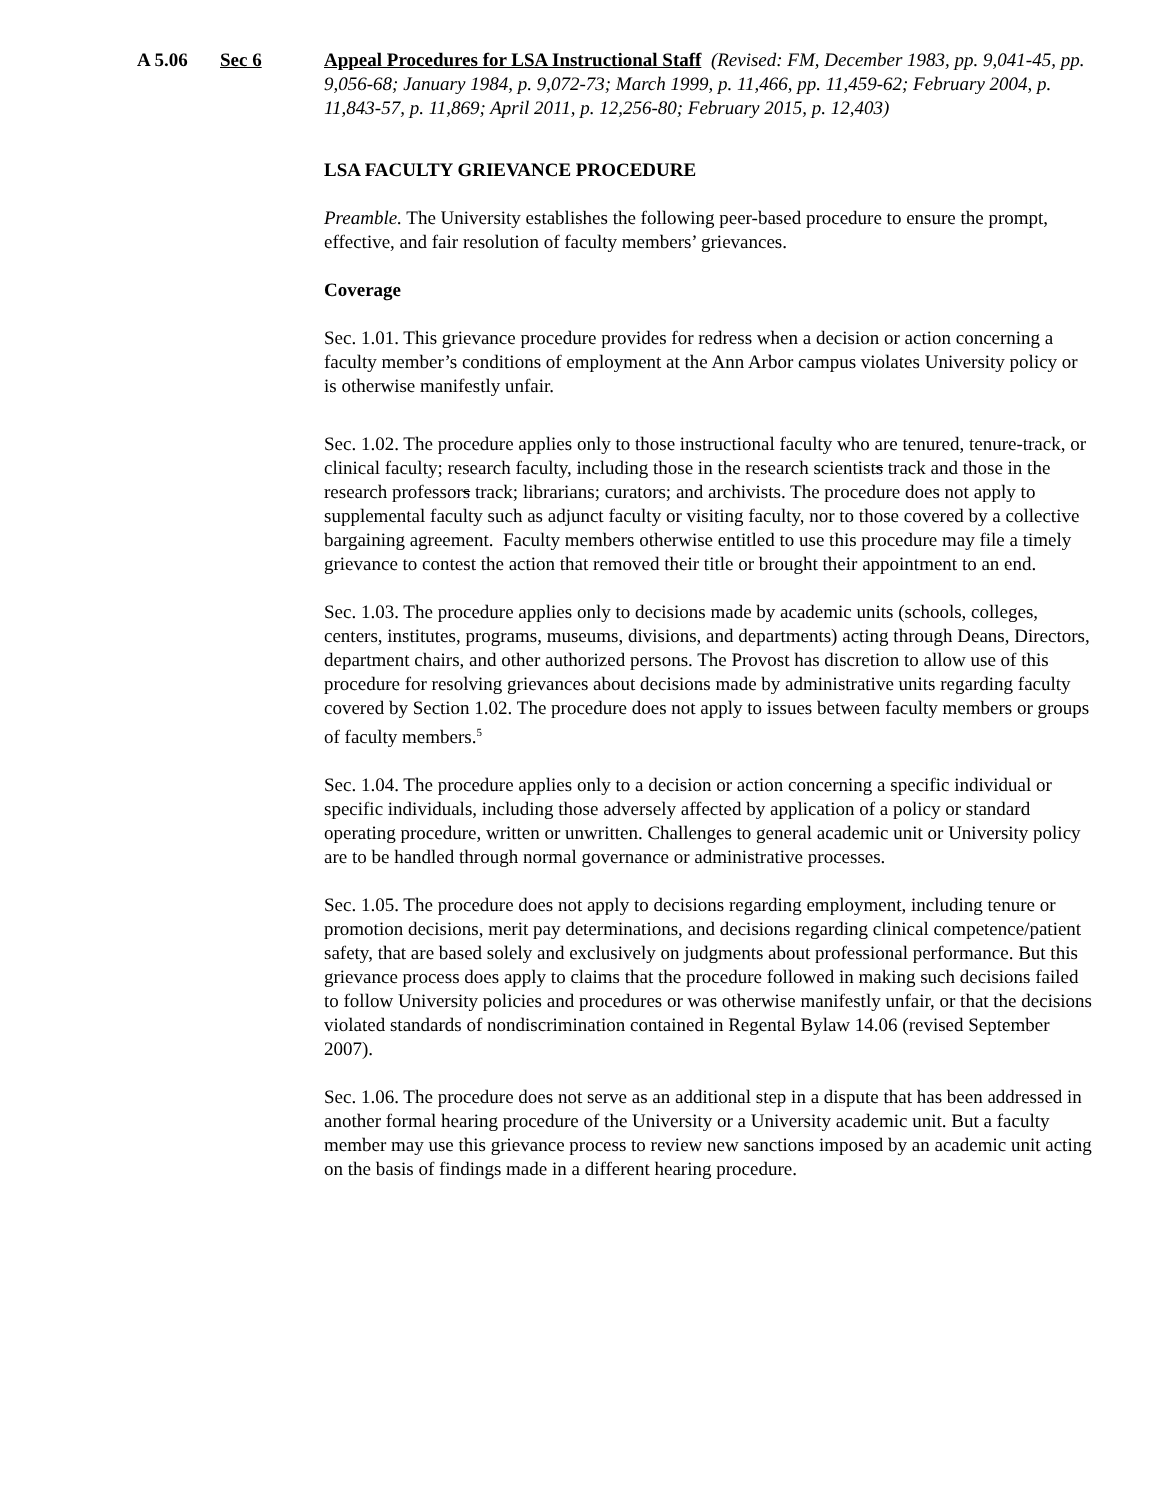A 5.06 Sec 6 Appeal Procedures for LSA Instructional Staff (Revised: FM, December 1983, pp. 9,041-45, pp. 9,056-68; January 1984, p. 9,072-73; March 1999, p. 11,466, pp. 11,459-62; February 2004, p. 11,843-57, p. 11,869; April 2011, p. 12,256-80; February 2015, p. 12,403)
LSA FACULTY GRIEVANCE PROCEDURE
Preamble. The University establishes the following peer-based procedure to ensure the prompt, effective, and fair resolution of faculty members’ grievances.
Coverage
Sec. 1.01. This grievance procedure provides for redress when a decision or action concerning a faculty member’s conditions of employment at the Ann Arbor campus violates University policy or is otherwise manifestly unfair.
Sec. 1.02. The procedure applies only to those instructional faculty who are tenured, tenure-track, or clinical faculty; research faculty, including those in the research scientists track and those in the research professors track; librarians; curators; and archivists. The procedure does not apply to supplemental faculty such as adjunct faculty or visiting faculty, nor to those covered by a collective bargaining agreement. Faculty members otherwise entitled to use this procedure may file a timely grievance to contest the action that removed their title or brought their appointment to an end.
Sec. 1.03. The procedure applies only to decisions made by academic units (schools, colleges, centers, institutes, programs, museums, divisions, and departments) acting through Deans, Directors, department chairs, and other authorized persons. The Provost has discretion to allow use of this procedure for resolving grievances about decisions made by administrative units regarding faculty covered by Section 1.02. The procedure does not apply to issues between faculty members or groups of faculty members.<sup>5</sup>
Sec. 1.04. The procedure applies only to a decision or action concerning a specific individual or specific individuals, including those adversely affected by application of a policy or standard operating procedure, written or unwritten. Challenges to general academic unit or University policy are to be handled through normal governance or administrative processes.
Sec. 1.05. The procedure does not apply to decisions regarding employment, including tenure or promotion decisions, merit pay determinations, and decisions regarding clinical competence/patient safety, that are based solely and exclusively on judgments about professional performance. But this grievance process does apply to claims that the procedure followed in making such decisions failed to follow University policies and procedures or was otherwise manifestly unfair, or that the decisions violated standards of nondiscrimination contained in Regental Bylaw 14.06 (revised September 2007).
Sec. 1.06. The procedure does not serve as an additional step in a dispute that has been addressed in another formal hearing procedure of the University or a University academic unit. But a faculty member may use this grievance process to review new sanctions imposed by an academic unit acting on the basis of findings made in a different hearing procedure.